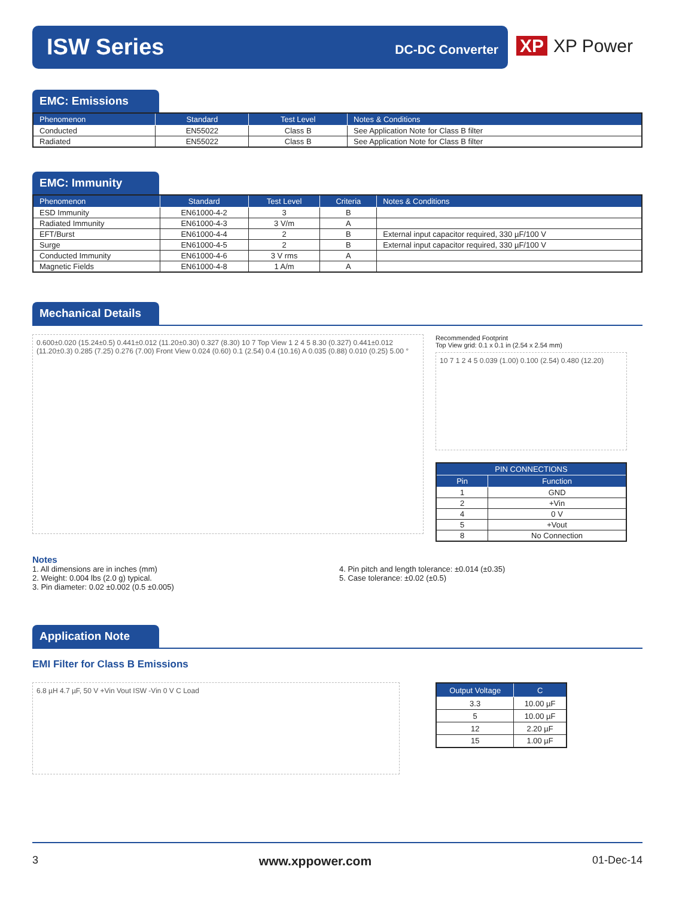ISW Series DC-DC Converter
XP XP Power
EMC: Emissions
| Phenomenon | Standard | Test Level | Notes & Conditions |
| --- | --- | --- | --- |
| Conducted | EN55022 | Class B | See Application Note for Class B filter |
| Radiated | EN55022 | Class B | See Application Note for Class B filter |
EMC: Immunity
| Phenomenon | Standard | Test Level | Criteria | Notes & Conditions |
| --- | --- | --- | --- | --- |
| ESD Immunity | EN61000-4-2 | 3 | B | |
| Radiated Immunity | EN61000-4-3 | 3 V/m | A | |
| EFT/Burst | EN61000-4-4 | 2 | B | External input capacitor required, 330 µF/100 V |
| Surge | EN61000-4-5 | 2 | B | External input capacitor required, 330 µF/100 V |
| Conducted Immunity | EN61000-4-6 | 3 V rms | A | |
| Magnetic Fields | EN61000-4-8 | 1 A/m | A | |
Mechanical Details
0.600±0.020 (15.24±0.5) 0.441±0.012 (11.20±0.30) 0.327 (8.30) 10 7 Top View 1 2 4 5 8.30 (0.327) 0.441±0.012 (11.20±0.3) 0.285 (7.25) 0.276 (7.00) Front View 0.024 (0.60) 0.1 (2.54) 0.4 (10.16) A 0.035 (0.88) 0.010 (0.25) 5.00 °
Recommended Footprint
Top View grid: 0.1 x 0.1 in (2.54 x 2.54 mm)
10 7 1 2 4 5 0.039 (1.00) 0.100 (2.54) 0.480 (12.20)
| PIN CONNECTIONS | |
| --- | --- |
| Pin | Function |
| 1 | GND |
| 2 | +Vin |
| 4 | 0 V |
| 5 | +Vout |
| 8 | No Connection |
Notes
1. All dimensions are in inches (mm)
2. Weight: 0.004 lbs (2.0 g) typical.
3. Pin diameter: 0.02 ±0.002 (0.5 ±0.005)
4. Pin pitch and length tolerance: ±0.014 (±0.35)
5. Case tolerance: ±0.02 (±0.5)
Application Note
EMI Filter for Class B Emissions
6.8 µH 4.7 µF, 50 V +Vin Vout ISW -Vin 0 V C Load
| Output Voltage | C |
| --- | --- |
| 3.3 | 10.00 µF |
| 5 | 10.00 µF |
| 12 | 2.20 µF |
| 15 | 1.00 µF |
3 www.xppower.com 01-Dec-14